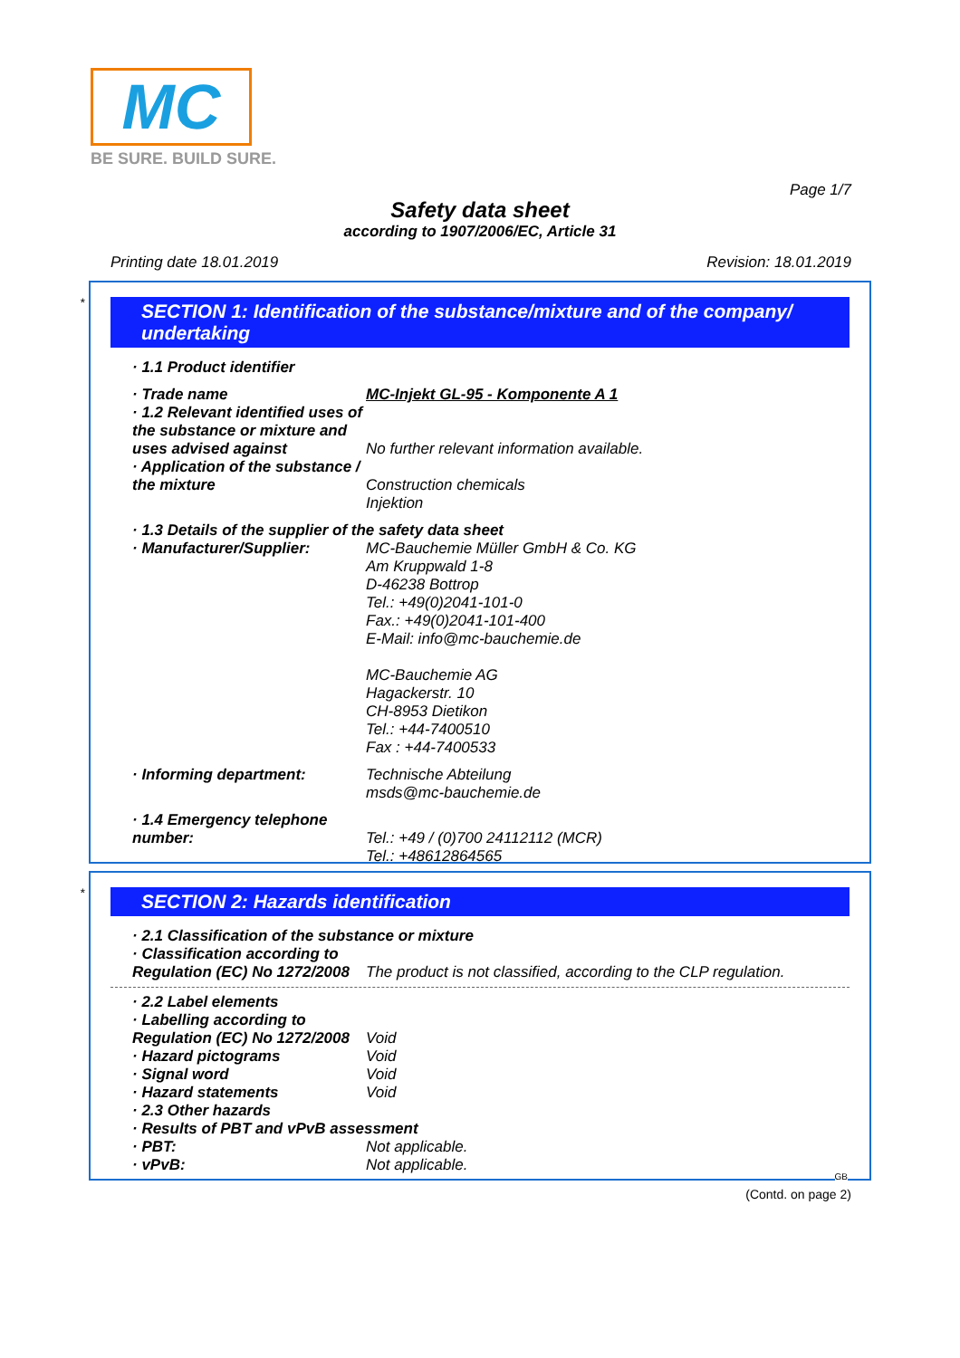MC
BE SURE. BUILD SURE.
Page 1/7
Safety data sheet
according to 1907/2006/EC, Article 31
Printing date 18.01.2019 Revision: 18.01.2019
*
SECTION 1: Identification of the substance/mixture and of the company/ undertaking
· 1.1 Product identifier
· Trade name MC-Injekt GL-95 - Komponente A 1
· 1.2 Relevant identified uses of the substance or mixture and uses advised against
No further relevant information available.
· Application of the substance / the mixture
Construction chemicals
Injektion
· 1.3 Details of the supplier of the safety data sheet
· Manufacturer/Supplier: MC-Bauchemie Müller GmbH & Co. KG
Am Kruppwald 1-8
D-46238 Bottrop
Tel.: +49(0)2041-101-0
Fax.: +49(0)2041-101-400
E-Mail: info@mc-bauchemie.de
MC-Bauchemie AG
Hagackerstr. 10
CH-8953 Dietikon
Tel.: +44-7400510
Fax : +44-7400533
· Informing department: Technische Abteilung
msds@mc-bauchemie.de
· 1.4 Emergency telephone number:
Tel.: +49 / (0)700 24112112 (MCR)
Tel.: +48612864565
*
SECTION 2: Hazards identification
· 2.1 Classification of the substance or mixture
· Classification according to Regulation (EC) No 1272/2008
The product is not classified, according to the CLP regulation.
· 2.2 Label elements
· Labelling according to Regulation (EC) No 1272/2008
Void
· Hazard pictograms Void
· Signal word Void
· Hazard statements Void
· 2.3 Other hazards
· Results of PBT and vPvB assessment
· PBT: Not applicable.
· vPvB: Not applicable.
GB
(Contd. on page 2)